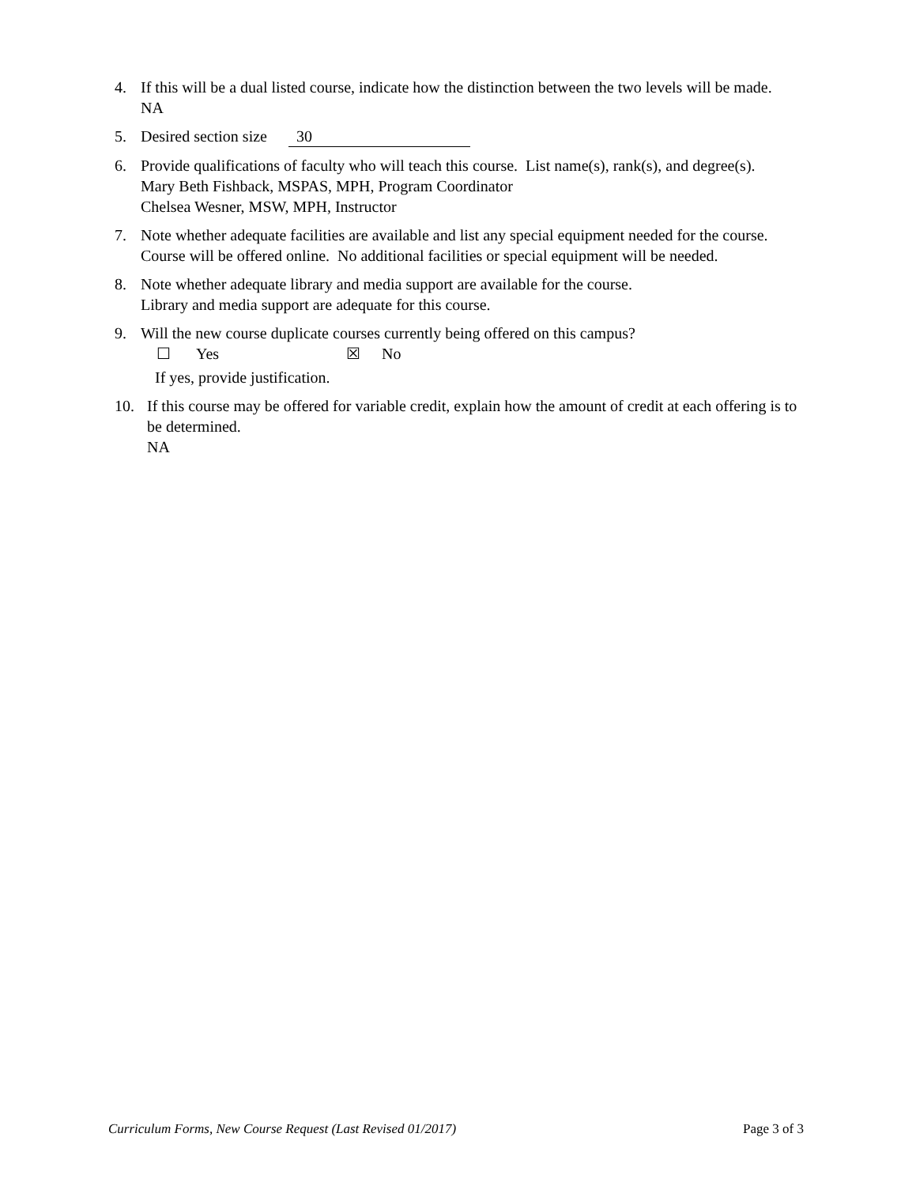4. If this will be a dual listed course, indicate how the distinction between the two levels will be made.
NA
5. Desired section size 30
6. Provide qualifications of faculty who will teach this course. List name(s), rank(s), and degree(s).
Mary Beth Fishback, MSPAS, MPH, Program Coordinator
Chelsea Wesner, MSW, MPH, Instructor
7. Note whether adequate facilities are available and list any special equipment needed for the course.
Course will be offered online. No additional facilities or special equipment will be needed.
8. Note whether adequate library and media support are available for the course.
Library and media support are adequate for this course.
9. Will the new course duplicate courses currently being offered on this campus?
☐ Yes ☒ No
If yes, provide justification.
10. If this course may be offered for variable credit, explain how the amount of credit at each offering is to be determined.
NA
Curriculum Forms, New Course Request (Last Revised 01/2017) Page 3 of 3